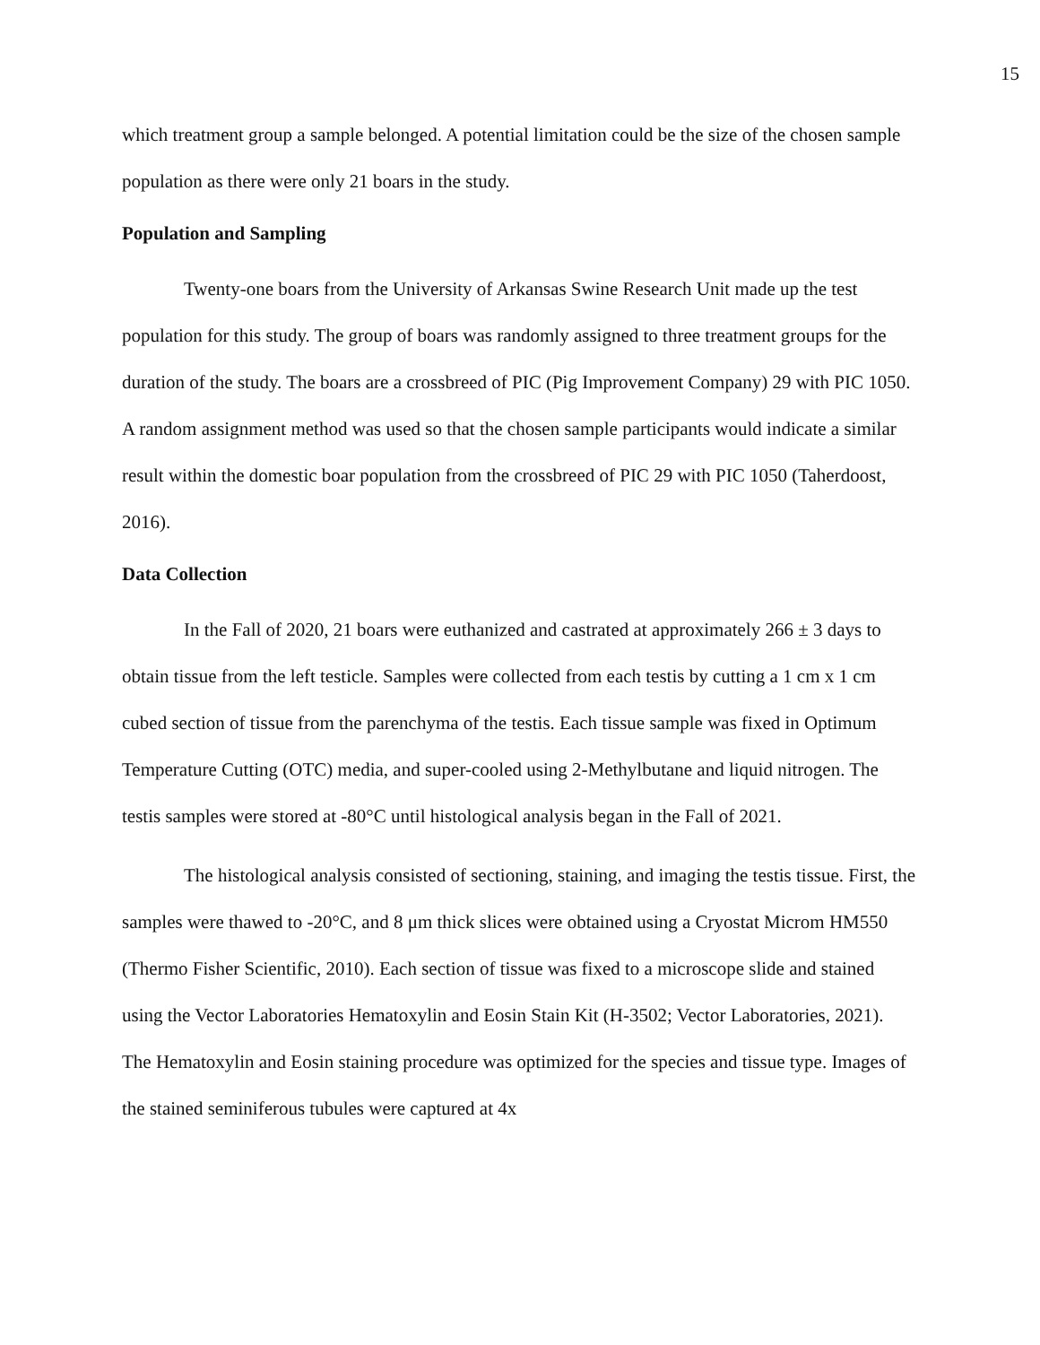15
which treatment group a sample belonged. A potential limitation could be the size of the chosen sample population as there were only 21 boars in the study.
Population and Sampling
Twenty-one boars from the University of Arkansas Swine Research Unit made up the test population for this study. The group of boars was randomly assigned to three treatment groups for the duration of the study. The boars are a crossbreed of PIC (Pig Improvement Company) 29 with PIC 1050. A random assignment method was used so that the chosen sample participants would indicate a similar result within the domestic boar population from the crossbreed of PIC 29 with PIC 1050 (Taherdoost, 2016).
Data Collection
In the Fall of 2020, 21 boars were euthanized and castrated at approximately 266 ± 3 days to obtain tissue from the left testicle. Samples were collected from each testis by cutting a 1 cm x 1 cm cubed section of tissue from the parenchyma of the testis. Each tissue sample was fixed in Optimum Temperature Cutting (OTC) media, and super-cooled using 2-Methylbutane and liquid nitrogen. The testis samples were stored at -80°C until histological analysis began in the Fall of 2021.
The histological analysis consisted of sectioning, staining, and imaging the testis tissue. First, the samples were thawed to -20°C, and 8 μm thick slices were obtained using a Cryostat Microm HM550 (Thermo Fisher Scientific, 2010). Each section of tissue was fixed to a microscope slide and stained using the Vector Laboratories Hematoxylin and Eosin Stain Kit (H-3502; Vector Laboratories, 2021). The Hematoxylin and Eosin staining procedure was optimized for the species and tissue type. Images of the stained seminiferous tubules were captured at 4x